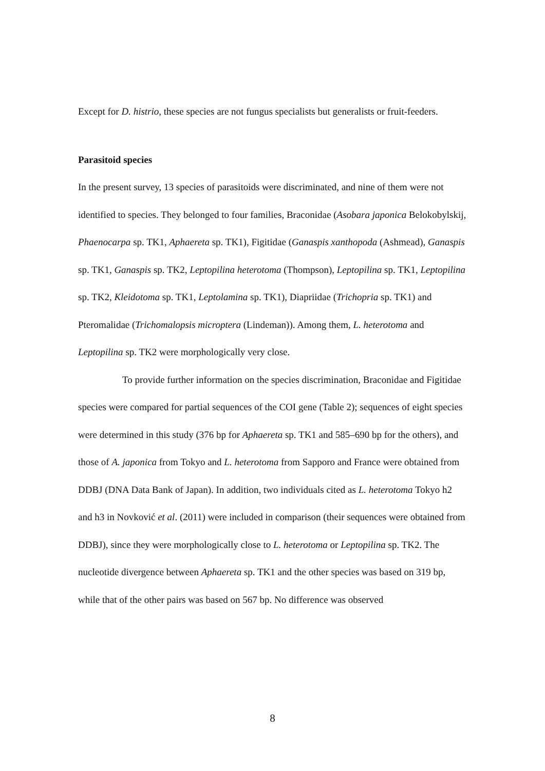Except for D. histrio, these species are not fungus specialists but generalists or fruit-feeders.
Parasitoid species
In the present survey, 13 species of parasitoids were discriminated, and nine of them were not identified to species. They belonged to four families, Braconidae (Asobara japonica Belokobylskij, Phaenocarpa sp. TK1, Aphaereta sp. TK1), Figitidae (Ganaspis xanthopoda (Ashmead), Ganaspis sp. TK1, Ganaspis sp. TK2, Leptopilina heterotoma (Thompson), Leptopilina sp. TK1, Leptopilina sp. TK2, Kleidotoma sp. TK1, Leptolamina sp. TK1), Diapriidae (Trichopria sp. TK1) and Pteromalidae (Trichomalopsis microptera (Lindeman)). Among them, L. heterotoma and Leptopilina sp. TK2 were morphologically very close.
To provide further information on the species discrimination, Braconidae and Figitidae species were compared for partial sequences of the COI gene (Table 2); sequences of eight species were determined in this study (376 bp for Aphaereta sp. TK1 and 585–690 bp for the others), and those of A. japonica from Tokyo and L. heterotoma from Sapporo and France were obtained from DDBJ (DNA Data Bank of Japan). In addition, two individuals cited as L. heterotoma Tokyo h2 and h3 in Novković et al. (2011) were included in comparison (their sequences were obtained from DDBJ), since they were morphologically close to L. heterotoma or Leptopilina sp. TK2. The nucleotide divergence between Aphaereta sp. TK1 and the other species was based on 319 bp, while that of the other pairs was based on 567 bp. No difference was observed
8